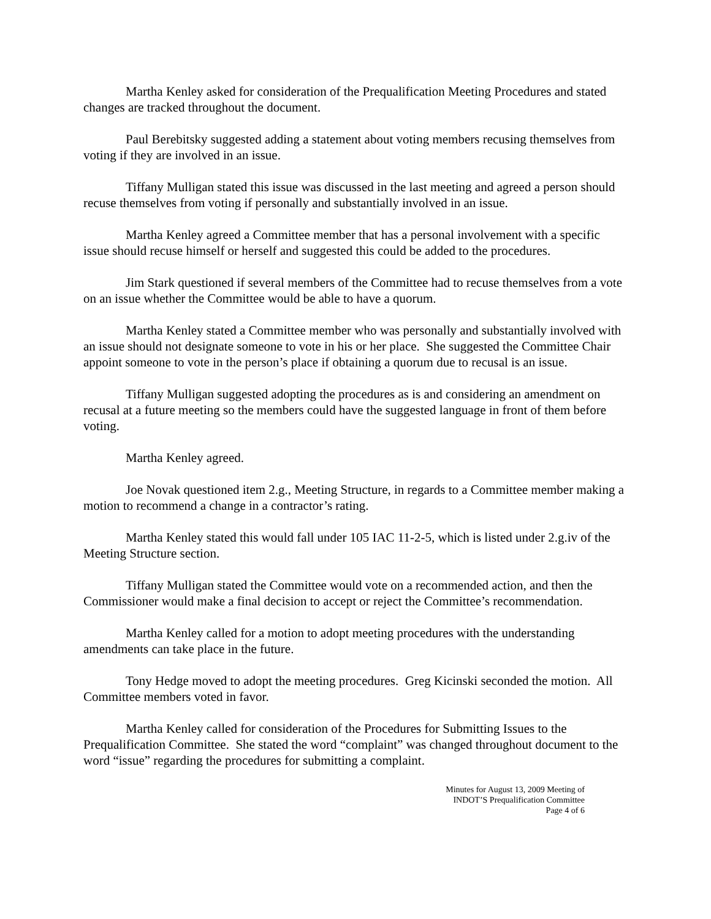Martha Kenley asked for consideration of the Prequalification Meeting Procedures and stated changes are tracked throughout the document.
Paul Berebitsky suggested adding a statement about voting members recusing themselves from voting if they are involved in an issue.
Tiffany Mulligan stated this issue was discussed in the last meeting and agreed a person should recuse themselves from voting if personally and substantially involved in an issue.
Martha Kenley agreed a Committee member that has a personal involvement with a specific issue should recuse himself or herself and suggested this could be added to the procedures.
Jim Stark questioned if several members of the Committee had to recuse themselves from a vote on an issue whether the Committee would be able to have a quorum.
Martha Kenley stated a Committee member who was personally and substantially involved with an issue should not designate someone to vote in his or her place. She suggested the Committee Chair appoint someone to vote in the person’s place if obtaining a quorum due to recusal is an issue.
Tiffany Mulligan suggested adopting the procedures as is and considering an amendment on recusal at a future meeting so the members could have the suggested language in front of them before voting.
Martha Kenley agreed.
Joe Novak questioned item 2.g., Meeting Structure, in regards to a Committee member making a motion to recommend a change in a contractor’s rating.
Martha Kenley stated this would fall under 105 IAC 11-2-5, which is listed under 2.g.iv of the Meeting Structure section.
Tiffany Mulligan stated the Committee would vote on a recommended action, and then the Commissioner would make a final decision to accept or reject the Committee’s recommendation.
Martha Kenley called for a motion to adopt meeting procedures with the understanding amendments can take place in the future.
Tony Hedge moved to adopt the meeting procedures. Greg Kicinski seconded the motion. All Committee members voted in favor.
Martha Kenley called for consideration of the Procedures for Submitting Issues to the Prequalification Committee. She stated the word “complaint” was changed throughout document to the word “issue” regarding the procedures for submitting a complaint.
Minutes for August 13, 2009 Meeting of
INDOT’S Prequalification Committee
Page 4 of 6